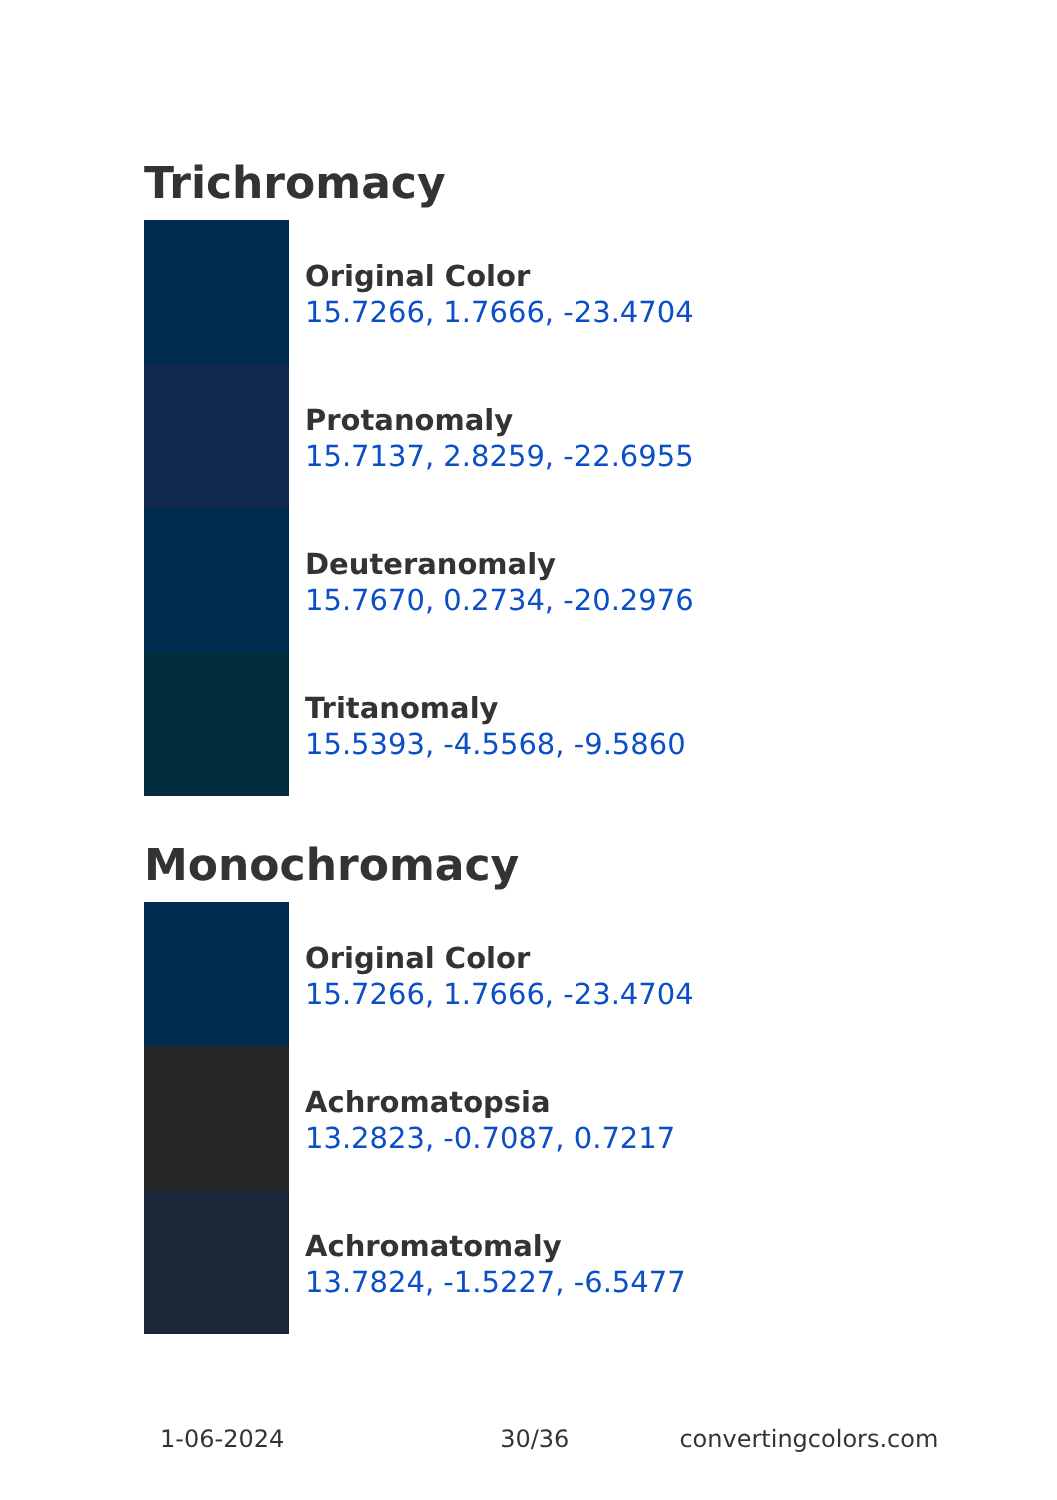Trichromacy
Original Color
15.7266, 1.7666, -23.4704
Protanomaly
15.7137, 2.8259, -22.6955
Deuteranomaly
15.7670, 0.2734, -20.2976
Tritanomaly
15.5393, -4.5568, -9.5860
Monochromacy
Original Color
15.7266, 1.7666, -23.4704
Achromatopsia
13.2823, -0.7087, 0.7217
Achromatomaly
13.7824, -1.5227, -6.5477
1-06-2024 30/36 convertingcolors.com